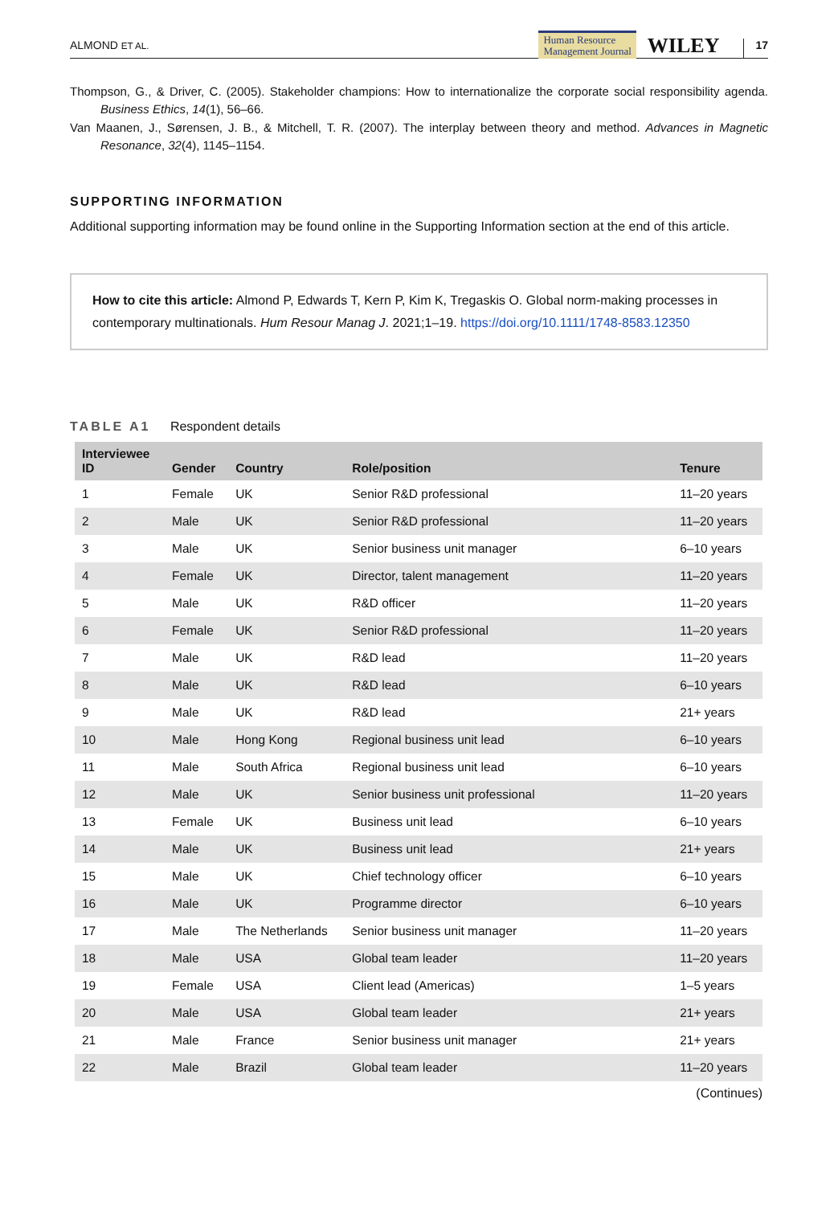ALMOND ET AL. Human Resource
Management Journal WILEY 17
Thompson, G., & Driver, C. (2005). Stakeholder champions: How to internationalize the corporate social responsibility agenda. Business Ethics, 14(1), 56–66.
Van Maanen, J., Sørensen, J. B., & Mitchell, T. R. (2007). The interplay between theory and method. Advances in Magnetic Resonance, 32(4), 1145–1154.
SUPPORTING INFORMATION
Additional supporting information may be found online in the Supporting Information section at the end of this article.
How to cite this article: Almond P, Edwards T, Kern P, Kim K, Tregaskis O. Global norm-making processes in contemporary multinationals. Hum Resour Manag J. 2021;1–19. https://doi.org/10.1111/1748-8583.12350
TABLE A1 Respondent details
| Interviewee ID | Gender | Country | Role/position | Tenure |
| --- | --- | --- | --- | --- |
| 1 | Female | UK | Senior R&D professional | 11–20 years |
| 2 | Male | UK | Senior R&D professional | 11–20 years |
| 3 | Male | UK | Senior business unit manager | 6–10 years |
| 4 | Female | UK | Director, talent management | 11–20 years |
| 5 | Male | UK | R&D officer | 11–20 years |
| 6 | Female | UK | Senior R&D professional | 11–20 years |
| 7 | Male | UK | R&D lead | 11–20 years |
| 8 | Male | UK | R&D lead | 6–10 years |
| 9 | Male | UK | R&D lead | 21+ years |
| 10 | Male | Hong Kong | Regional business unit lead | 6–10 years |
| 11 | Male | South Africa | Regional business unit lead | 6–10 years |
| 12 | Male | UK | Senior business unit professional | 11–20 years |
| 13 | Female | UK | Business unit lead | 6–10 years |
| 14 | Male | UK | Business unit lead | 21+ years |
| 15 | Male | UK | Chief technology officer | 6–10 years |
| 16 | Male | UK | Programme director | 6–10 years |
| 17 | Male | The Netherlands | Senior business unit manager | 11–20 years |
| 18 | Male | USA | Global team leader | 11–20 years |
| 19 | Female | USA | Client lead (Americas) | 1–5 years |
| 20 | Male | USA | Global team leader | 21+ years |
| 21 | Male | France | Senior business unit manager | 21+ years |
| 22 | Male | Brazil | Global team leader | 11–20 years |
(Continues)